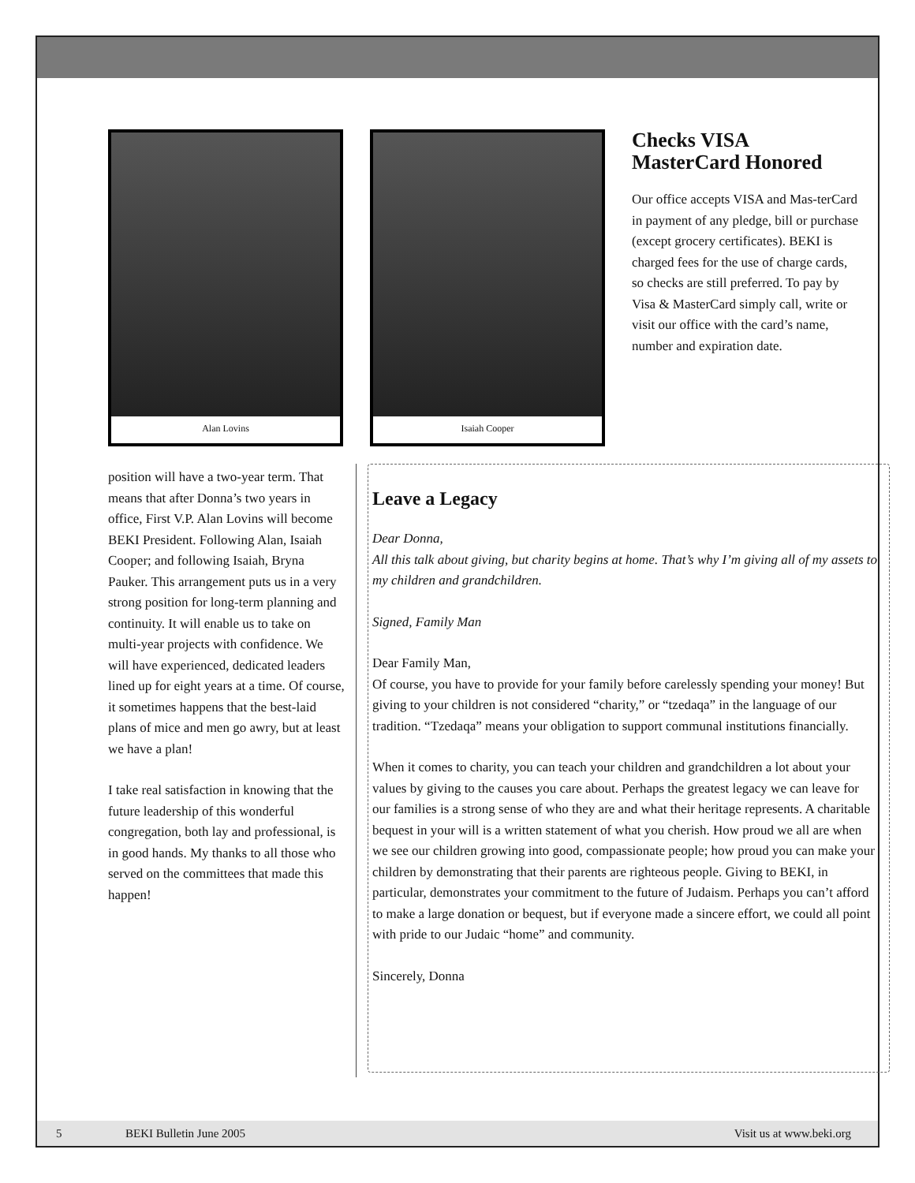Alan Lovins Isaiah Cooper
Checks VISA
MasterCard Honored
Our office accepts VISA and Mas-terCard in payment of any pledge, bill or purchase (except grocery certificates). BEKI is charged fees for the use of charge cards, so checks are still preferred. To pay by Visa & MasterCard simply call, write or visit our office with the card’s name, number and expiration date.
position will have a two-year term. That means that after Donna’s two years in office, First V.P. Alan Lovins will become BEKI President. Following Alan, Isaiah Cooper; and following Isaiah, Bryna Pauker. This arrangement puts us in a very strong position for long-term planning and continuity. It will enable us to take on multi-year projects with confidence. We will have experienced, dedicated leaders lined up for eight years at a time. Of course, it sometimes happens that the best-laid plans of mice and men go awry, but at least we have a plan!
I take real satisfaction in knowing that the future leadership of this wonderful congregation, both lay and professional, is in good hands. My thanks to all those who served on the committees that made this happen!
Leave a Legacy
Dear Donna,
All this talk about giving, but charity begins at home. That’s why I’m giving all of my assets to my children and grandchildren.
Signed, Family Man
Dear Family Man,
Of course, you have to provide for your family before carelessly spending your money! But giving to your children is not considered “charity,” or “tzedaqa” in the language of our tradition. “Tzedaqa” means your obligation to support communal institutions financially.
When it comes to charity, you can teach your children and grandchildren a lot about your values by giving to the causes you care about. Perhaps the greatest legacy we can leave for our families is a strong sense of who they are and what their heritage represents. A charitable bequest in your will is a written statement of what you cherish. How proud we all are when we see our children growing into good, compassionate people; how proud you can make your children by demonstrating that their parents are righteous people. Giving to BEKI, in particular, demonstrates your commitment to the future of Judaism. Perhaps you can’t afford to make a large donation or bequest, but if everyone made a sincere effort, we could all point with pride to our Judaic “home” and community.
Sincerely, Donna
5 BEKI Bulletin June 2005 Visit us at www.beki.org